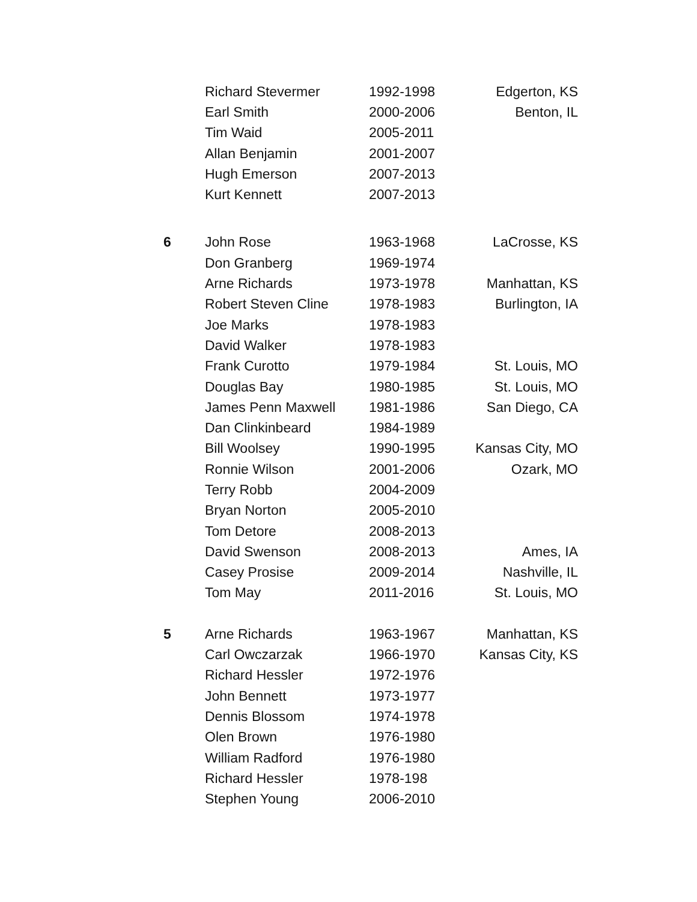| | Richard Stevermer | 1992-1998 | Edgerton, KS |
| | Earl Smith | 2000-2006 | Benton, IL |
| | Tim Waid | 2005-2011 | |
| | Allan Benjamin | 2001-2007 | |
| | Hugh Emerson | 2007-2013 | |
| | Kurt Kennett | 2007-2013 | |
| 6 | John Rose | 1963-1968 | LaCrosse, KS |
| | Don Granberg | 1969-1974 | |
| | Arne Richards | 1973-1978 | Manhattan, KS |
| | Robert Steven Cline | 1978-1983 | Burlington, IA |
| | Joe Marks | 1978-1983 | |
| | David Walker | 1978-1983 | |
| | Frank Curotto | 1979-1984 | St. Louis, MO |
| | Douglas Bay | 1980-1985 | St. Louis, MO |
| | James Penn Maxwell | 1981-1986 | San Diego, CA |
| | Dan Clinkinbeard | 1984-1989 | |
| | Bill Woolsey | 1990-1995 | Kansas City, MO |
| | Ronnie Wilson | 2001-2006 | Ozark, MO |
| | Terry Robb | 2004-2009 | |
| | Bryan Norton | 2005-2010 | |
| | Tom Detore | 2008-2013 | |
| | David Swenson | 2008-2013 | Ames, IA |
| | Casey Prosise | 2009-2014 | Nashville, IL |
| | Tom May | 2011-2016 | St. Louis, MO |
| 5 | Arne Richards | 1963-1967 | Manhattan, KS |
| | Carl Owczarzak | 1966-1970 | Kansas City, KS |
| | Richard Hessler | 1972-1976 | |
| | John Bennett | 1973-1977 | |
| | Dennis Blossom | 1974-1978 | |
| | Olen Brown | 1976-1980 | |
| | William Radford | 1976-1980 | |
| | Richard Hessler | 1978-198 | |
| | Stephen Young | 2006-2010 | |